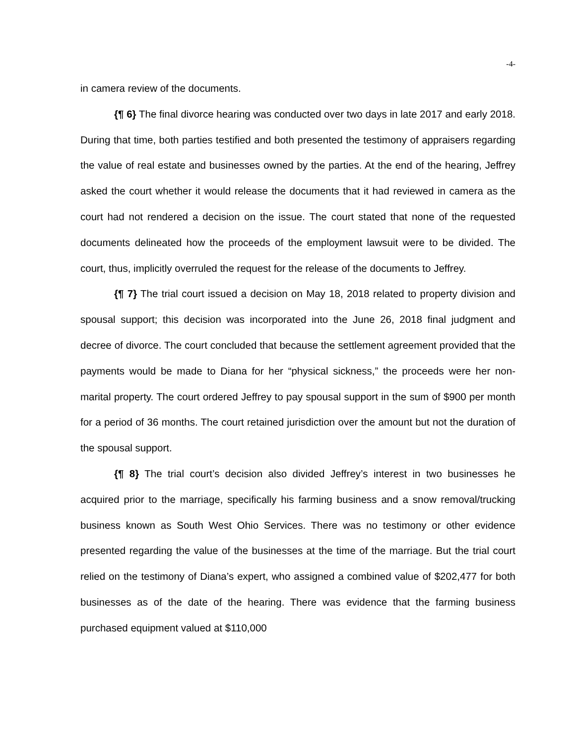-4-
in camera review of the documents.
{¶ 6} The final divorce hearing was conducted over two days in late 2017 and early 2018. During that time, both parties testified and both presented the testimony of appraisers regarding the value of real estate and businesses owned by the parties. At the end of the hearing, Jeffrey asked the court whether it would release the documents that it had reviewed in camera as the court had not rendered a decision on the issue. The court stated that none of the requested documents delineated how the proceeds of the employment lawsuit were to be divided. The court, thus, implicitly overruled the request for the release of the documents to Jeffrey.
{¶ 7} The trial court issued a decision on May 18, 2018 related to property division and spousal support; this decision was incorporated into the June 26, 2018 final judgment and decree of divorce. The court concluded that because the settlement agreement provided that the payments would be made to Diana for her “physical sickness,” the proceeds were her non-marital property. The court ordered Jeffrey to pay spousal support in the sum of $900 per month for a period of 36 months. The court retained jurisdiction over the amount but not the duration of the spousal support.
{¶ 8} The trial court’s decision also divided Jeffrey’s interest in two businesses he acquired prior to the marriage, specifically his farming business and a snow removal/trucking business known as South West Ohio Services. There was no testimony or other evidence presented regarding the value of the businesses at the time of the marriage. But the trial court relied on the testimony of Diana’s expert, who assigned a combined value of $202,477 for both businesses as of the date of the hearing. There was evidence that the farming business purchased equipment valued at $110,000